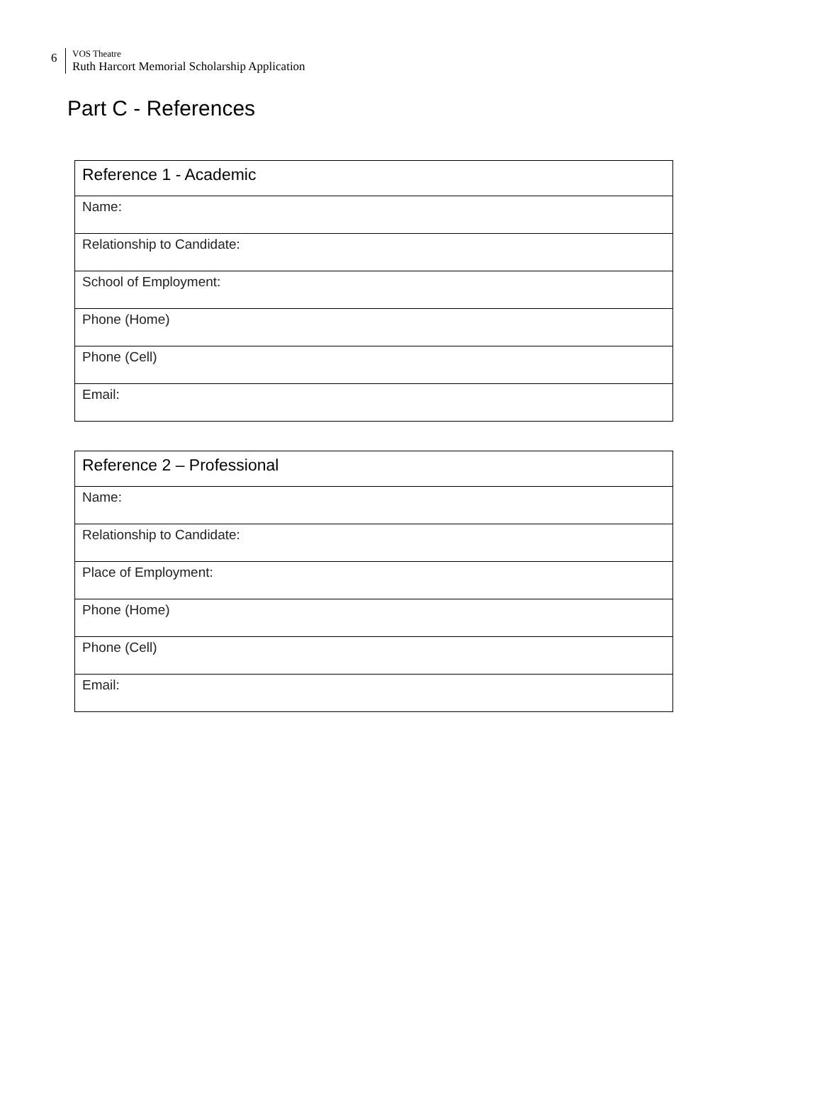6
VOS Theatre
Ruth Harcort Memorial Scholarship Application
Part C - References
| Reference 1 - Academic |
| --- |
| Name: |
| Relationship to Candidate: |
| School of Employment: |
| Phone (Home) |
| Phone (Cell) |
| Email: |
| Reference 2 – Professional |
| --- |
| Name: |
| Relationship to Candidate: |
| Place of Employment: |
| Phone (Home) |
| Phone (Cell) |
| Email: |